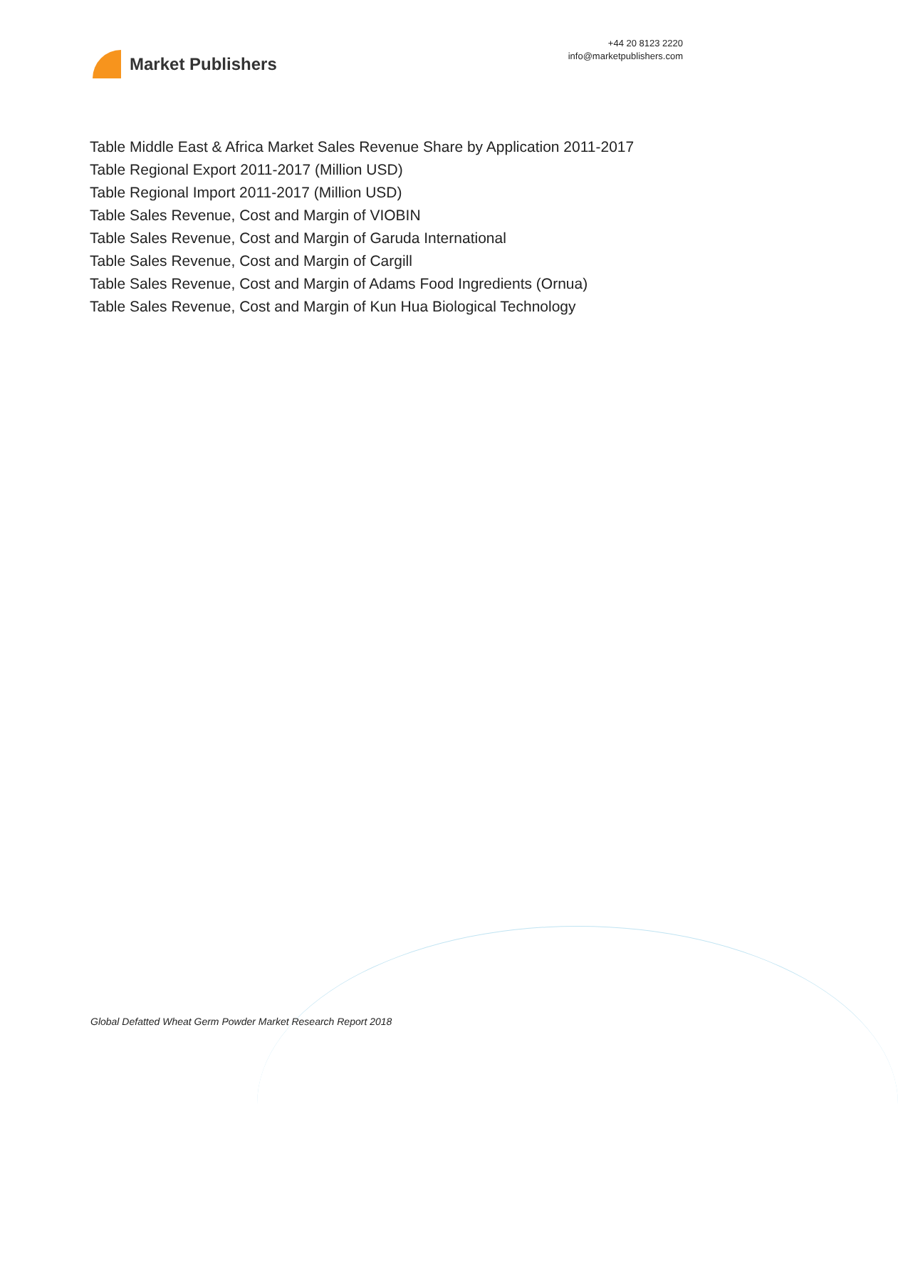Market Publishers
+44 20 8123 2220
info@marketpublishers.com
Table Middle East & Africa Market Sales Revenue Share by Application 2011-2017
Table Regional Export 2011-2017 (Million USD)
Table Regional Import 2011-2017 (Million USD)
Table Sales Revenue, Cost and Margin of VIOBIN
Table Sales Revenue, Cost and Margin of Garuda International
Table Sales Revenue, Cost and Margin of Cargill
Table Sales Revenue, Cost and Margin of Adams Food Ingredients (Ornua)
Table Sales Revenue, Cost and Margin of Kun Hua Biological Technology
Global Defatted Wheat Germ Powder Market Research Report 2018